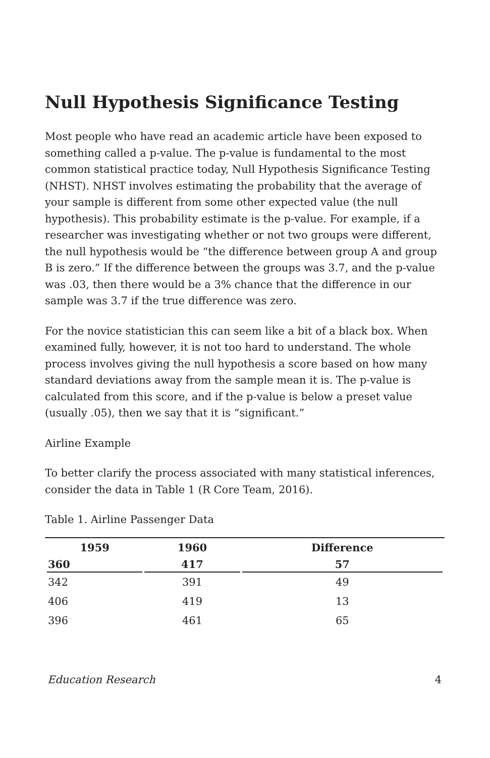Null Hypothesis Significance Testing
Most people who have read an academic article have been exposed to something called a p-value. The p-value is fundamental to the most common statistical practice today, Null Hypothesis Significance Testing (NHST). NHST involves estimating the probability that the average of your sample is different from some other expected value (the null hypothesis). This probability estimate is the p-value. For example, if a researcher was investigating whether or not two groups were different, the null hypothesis would be “the difference between group A and group B is zero.” If the difference between the groups was 3.7, and the p-value was .03, then there would be a 3% chance that the difference in our sample was 3.7 if the true difference was zero.
For the novice statistician this can seem like a bit of a black box. When examined fully, however, it is not too hard to understand. The whole process involves giving the null hypothesis a score based on how many standard deviations away from the sample mean it is. The p-value is calculated from this score, and if the p-value is below a preset value (usually .05), then we say that it is “significant.”
Airline Example
To better clarify the process associated with many statistical inferences, consider the data in Table 1 (R Core Team, 2016).
Table 1. Airline Passenger Data
| 1959 | 1960 | Difference |
| --- | --- | --- |
| 360 | 417 | 57 |
| 342 | 391 | 49 |
| 406 | 419 | 13 |
| 396 | 461 | 65 |
Education Research 4